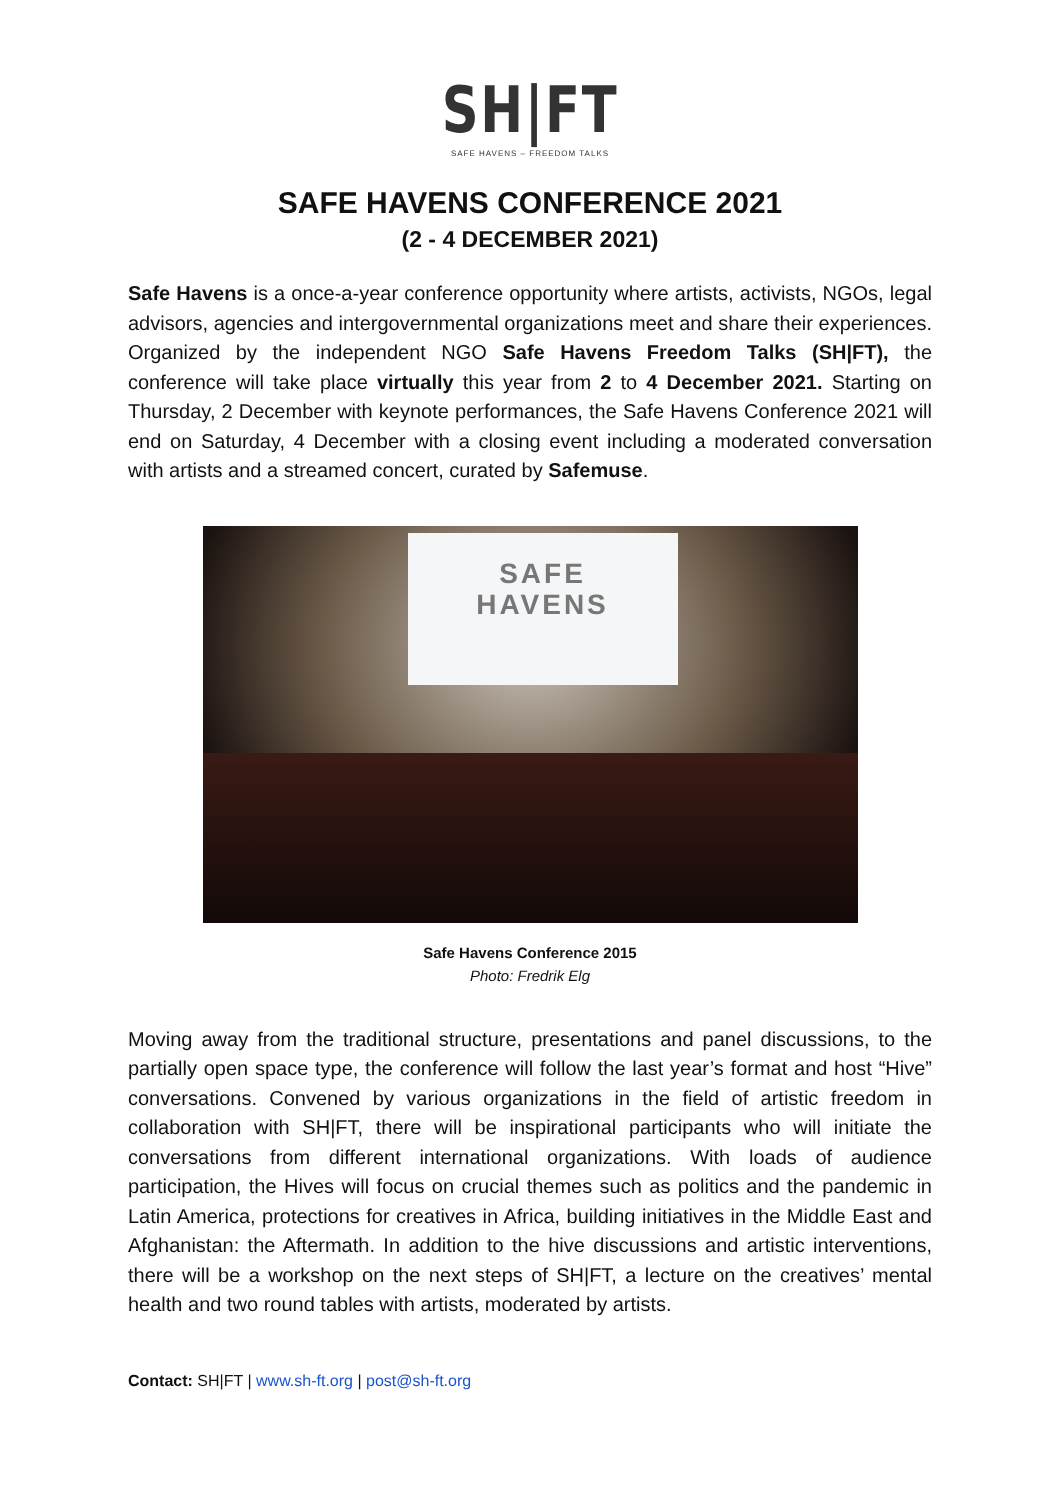SH|FT
SAFE HAVENS – FREEDOM TALKS
SAFE HAVENS CONFERENCE 2021
(2 - 4 DECEMBER 2021)
Safe Havens is a once-a-year conference opportunity where artists, activists, NGOs, legal advisors, agencies and intergovernmental organizations meet and share their experiences. Organized by the independent NGO Safe Havens Freedom Talks (SH|FT), the conference will take place virtually this year from 2 to 4 December 2021. Starting on Thursday, 2 December with keynote performances, the Safe Havens Conference 2021 will end on Saturday, 4 December with a closing event including a moderated conversation with artists and a streamed concert, curated by Safemuse.
SAFE
HAVENS
Safe Havens Conference 2015
Photo: Fredrik Elg
Moving away from the traditional structure, presentations and panel discussions, to the partially open space type, the conference will follow the last year’s format and host “Hive” conversations. Convened by various organizations in the field of artistic freedom in collaboration with SH|FT, there will be inspirational participants who will initiate the conversations from different international organizations. With loads of audience participation, the Hives will focus on crucial themes such as politics and the pandemic in Latin America, protections for creatives in Africa, building initiatives in the Middle East and Afghanistan: the Aftermath. In addition to the hive discussions and artistic interventions, there will be a workshop on the next steps of SH|FT, a lecture on the creatives’ mental health and two round tables with artists, moderated by artists.
Contact: SH|FT | www.sh-ft.org | post@sh-ft.org